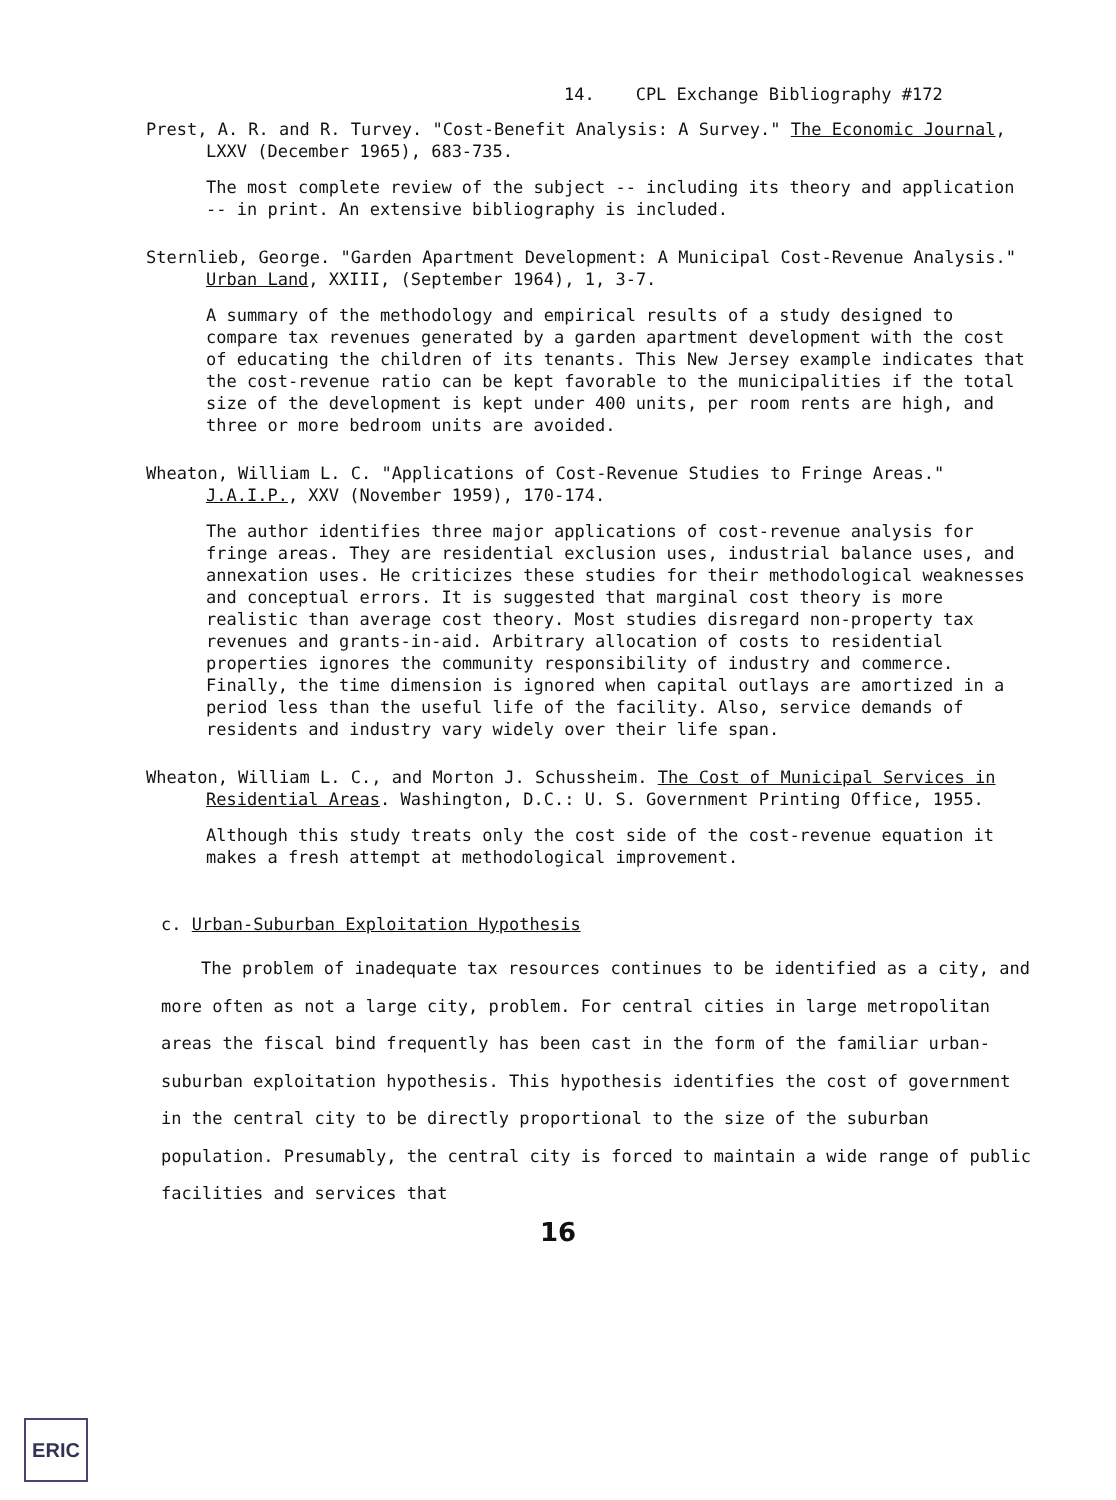14. CPL Exchange Bibliography #172
Prest, A. R. and R. Turvey. "Cost-Benefit Analysis: A Survey." The Economic Journal, LXXV (December 1965), 683-735.
The most complete review of the subject -- including its theory and application -- in print. An extensive bibliography is included.
Sternlieb, George. "Garden Apartment Development: A Municipal Cost-Revenue Analysis." Urban Land, XXIII, (September 1964), 1, 3-7.
A summary of the methodology and empirical results of a study designed to compare tax revenues generated by a garden apartment development with the cost of educating the children of its tenants. This New Jersey example indicates that the cost-revenue ratio can be kept favorable to the municipalities if the total size of the development is kept under 400 units, per room rents are high, and three or more bedroom units are avoided.
Wheaton, William L. C. "Applications of Cost-Revenue Studies to Fringe Areas." J.A.I.P., XXV (November 1959), 170-174.
The author identifies three major applications of cost-revenue analysis for fringe areas. They are residential exclusion uses, industrial balance uses, and annexation uses. He criticizes these studies for their methodological weaknesses and conceptual errors. It is suggested that marginal cost theory is more realistic than average cost theory. Most studies disregard non-property tax revenues and grants-in-aid. Arbitrary allocation of costs to residential properties ignores the community responsibility of industry and commerce. Finally, the time dimension is ignored when capital outlays are amortized in a period less than the useful life of the facility. Also, service demands of residents and industry vary widely over their life span.
Wheaton, William L. C., and Morton J. Schussheim. The Cost of Municipal Services in Residential Areas. Washington, D.C.: U. S. Government Printing Office, 1955.
Although this study treats only the cost side of the cost-revenue equation it makes a fresh attempt at methodological improvement.
c. Urban-Suburban Exploitation Hypothesis
The problem of inadequate tax resources continues to be identified as a city, and more often as not a large city, problem. For central cities in large metropolitan areas the fiscal bind frequently has been cast in the form of the familiar urban-suburban exploitation hypothesis. This hypothesis identifies the cost of government in the central city to be directly proportional to the size of the suburban population. Presumably, the central city is forced to maintain a wide range of public facilities and services that
16
ERIC